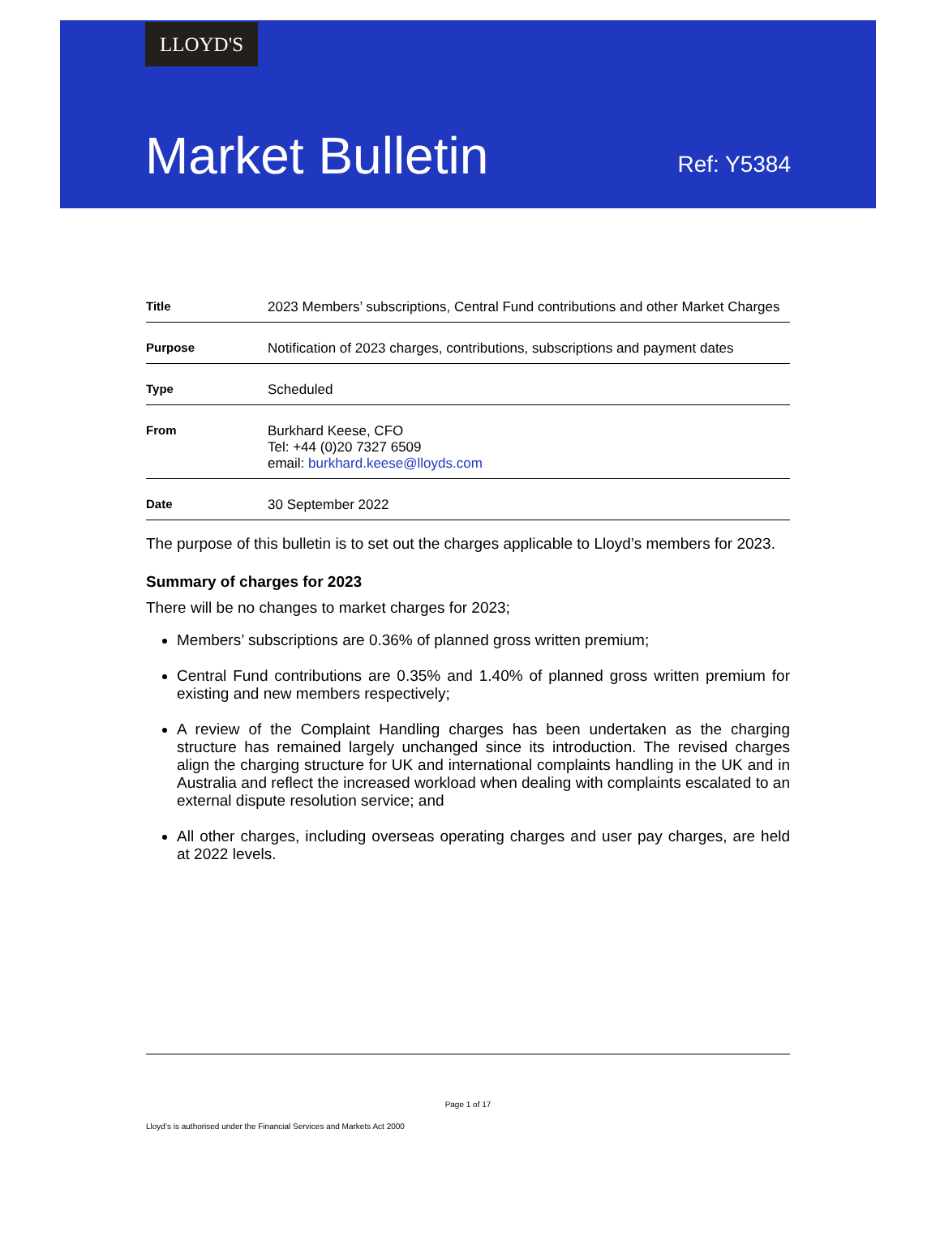LLOYD'S
Market Bulletin Ref: Y5384
| Title | 2023 Members’ subscriptions, Central Fund contributions and other Market Charges |
| Purpose | Notification of 2023 charges, contributions, subscriptions and payment dates |
| Type | Scheduled |
| From | Burkhard Keese, CFO Tel: +44 (0)20 7327 6509 email: burkhard.keese@lloyds.com |
| Date | 30 September 2022 |
The purpose of this bulletin is to set out the charges applicable to Lloyd’s members for 2023.
Summary of charges for 2023
There will be no changes to market charges for 2023;
Members’ subscriptions are 0.36% of planned gross written premium;
Central Fund contributions are 0.35% and 1.40% of planned gross written premium for existing and new members respectively;
A review of the Complaint Handling charges has been undertaken as the charging structure has remained largely unchanged since its introduction. The revised charges align the charging structure for UK and international complaints handling in the UK and in Australia and reflect the increased workload when dealing with complaints escalated to an external dispute resolution service; and
All other charges, including overseas operating charges and user pay charges, are held at 2022 levels.
Page 1 of 17
Lloyd’s is authorised under the Financial Services and Markets Act 2000